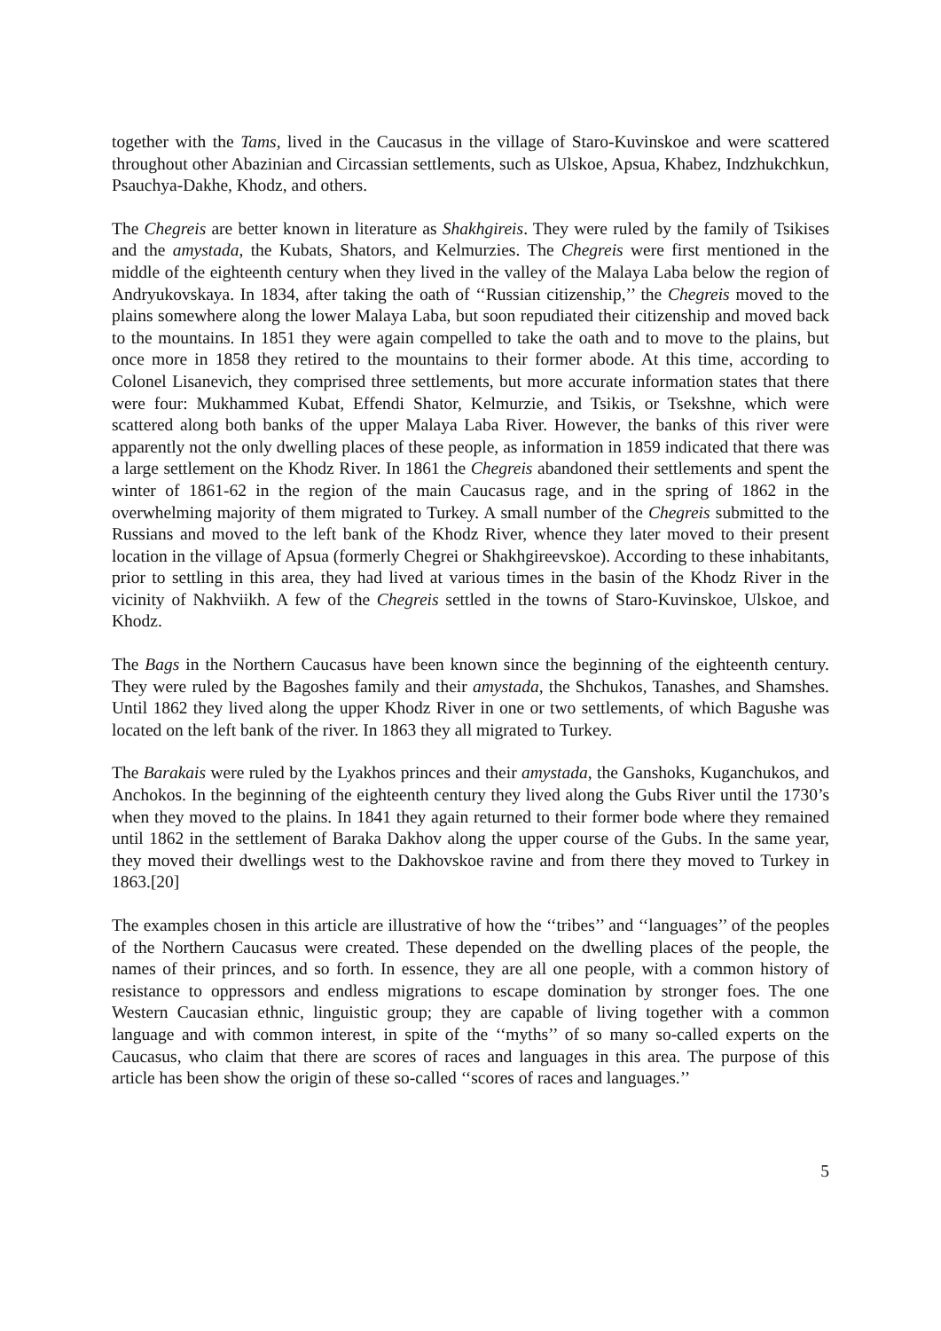together with the Tams, lived in the Caucasus in the village of Staro-Kuvinskoe and were scattered throughout other Abazinian and Circassian settlements, such as Ulskoe, Apsua, Khabez, Indzhukchkun, Psauchya-Dakhe, Khodz, and others.
The Chegreis are better known in literature as Shakhgireis. They were ruled by the family of Tsikises and the amystada, the Kubats, Shators, and Kelmurzies. The Chegreis were first mentioned in the middle of the eighteenth century when they lived in the valley of the Malaya Laba below the region of Andryukovskaya. In 1834, after taking the oath of ‘‘Russian citizenship,’’ the Chegreis moved to the plains somewhere along the lower Malaya Laba, but soon repudiated their citizenship and moved back to the mountains. In 1851 they were again compelled to take the oath and to move to the plains, but once more in 1858 they retired to the mountains to their former abode. At this time, according to Colonel Lisanevich, they comprised three settlements, but more accurate information states that there were four: Mukhammed Kubat, Effendi Shator, Kelmurzie, and Tsikis, or Tsekshne, which were scattered along both banks of the upper Malaya Laba River. However, the banks of this river were apparently not the only dwelling places of these people, as information in 1859 indicated that there was a large settlement on the Khodz River. In 1861 the Chegreis abandoned their settlements and spent the winter of 1861-62 in the region of the main Caucasus rage, and in the spring of 1862 in the overwhelming majority of them migrated to Turkey. A small number of the Chegreis submitted to the Russians and moved to the left bank of the Khodz River, whence they later moved to their present location in the village of Apsua (formerly Chegrei or Shakhgireevskoe). According to these inhabitants, prior to settling in this area, they had lived at various times in the basin of the Khodz River in the vicinity of Nakhviikh. A few of the Chegreis settled in the towns of Staro-Kuvinskoe, Ulskoe, and Khodz.
The Bags in the Northern Caucasus have been known since the beginning of the eighteenth century. They were ruled by the Bagoshes family and their amystada, the Shchukos, Tanashes, and Shamshes. Until 1862 they lived along the upper Khodz River in one or two settlements, of which Bagushe was located on the left bank of the river. In 1863 they all migrated to Turkey.
The Barakais were ruled by the Lyakhos princes and their amystada, the Ganshoks, Kuganchukos, and Anchokos. In the beginning of the eighteenth century they lived along the Gubs River until the 1730’s when they moved to the plains. In 1841 they again returned to their former bode where they remained until 1862 in the settlement of Baraka Dakhov along the upper course of the Gubs. In the same year, they moved their dwellings west to the Dakhovskoe ravine and from there they moved to Turkey in 1863.[20]
The examples chosen in this article are illustrative of how the ‘‘tribes’’ and ‘‘languages’’ of the peoples of the Northern Caucasus were created. These depended on the dwelling places of the people, the names of their princes, and so forth. In essence, they are all one people, with a common history of resistance to oppressors and endless migrations to escape domination by stronger foes. The one Western Caucasian ethnic, linguistic group; they are capable of living together with a common language and with common interest, in spite of the ‘‘myths’’ of so many so-called experts on the Caucasus, who claim that there are scores of races and languages in this area. The purpose of this article has been show the origin of these so-called ‘‘scores of races and languages.’’
5